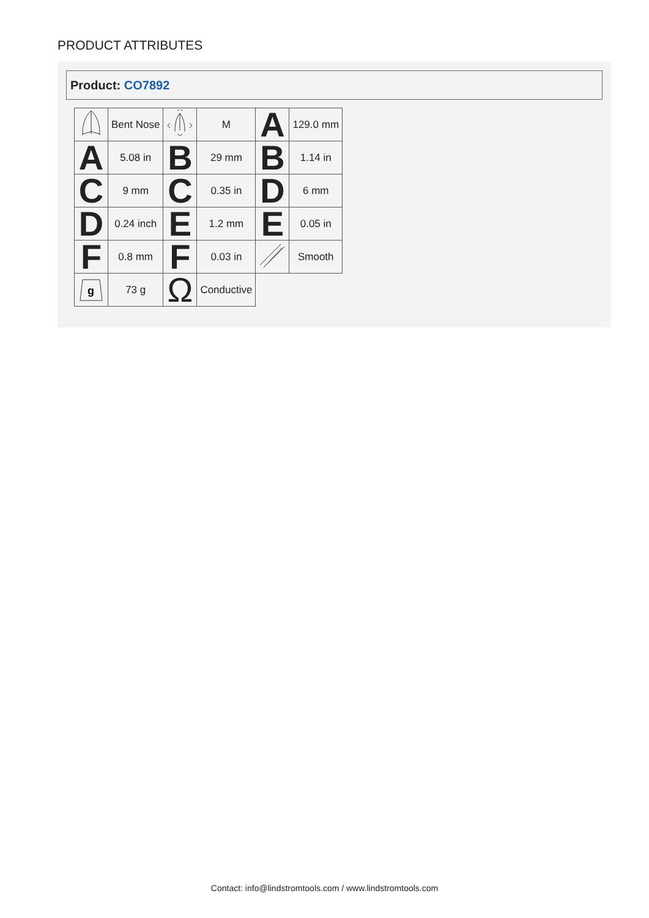PRODUCT ATTRIBUTES
Product: CO7892
| | Bent Nose | | M | A | 129.0 mm |
| A | 5.08 in | B | 29 mm | B | 1.14 in |
| C | 9 mm | C | 0.35 in | D | 6 mm |
| D | 0.24 inch | E | 1.2 mm | E | 0.05 in |
| F | 0.8 mm | F | 0.03 in | | Smooth |
| g | 73 g | Ω | Conductive | | |
Contact: info@lindstromtools.com / www.lindstromtools.com